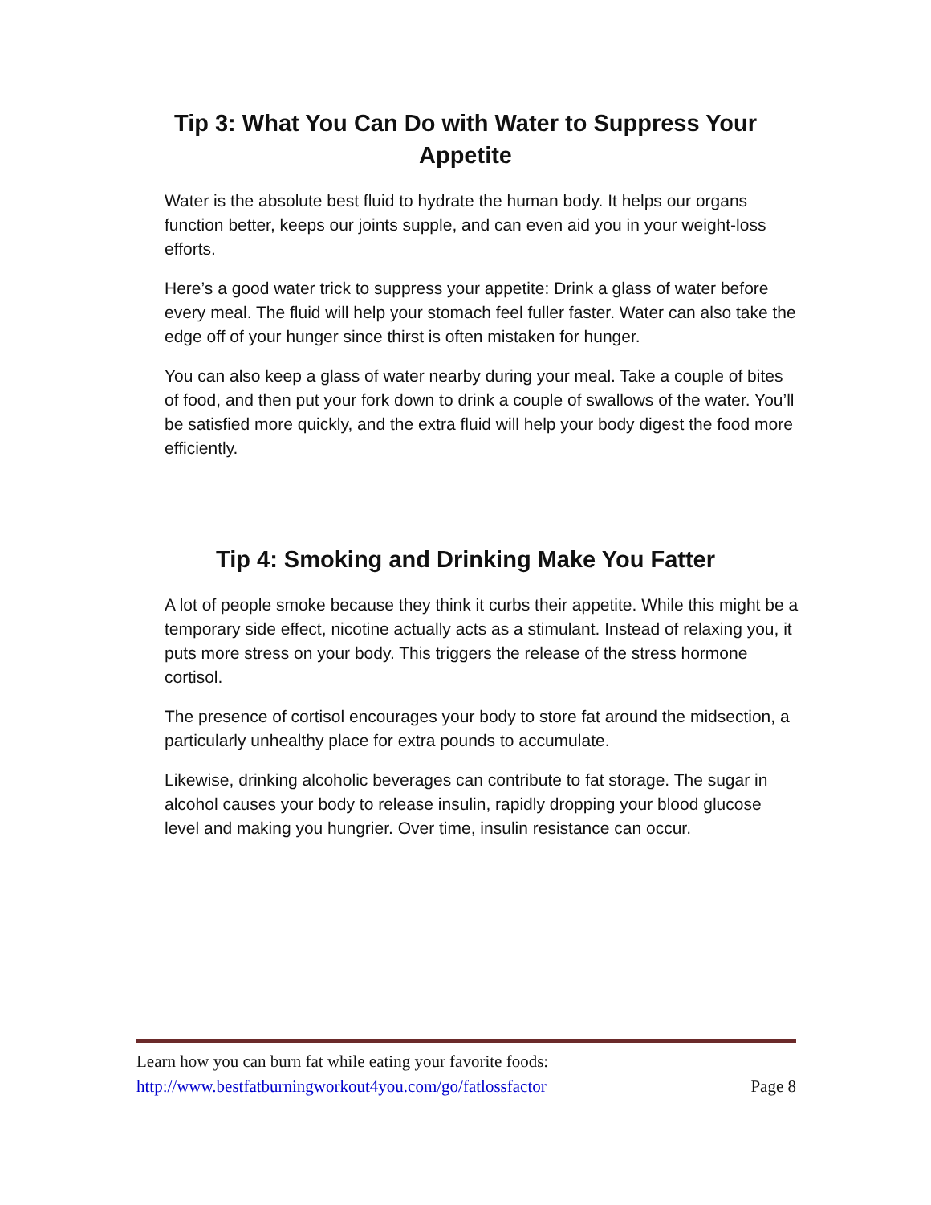Tip 3: What You Can Do with Water to Suppress Your Appetite
Water is the absolute best fluid to hydrate the human body. It helps our organs function better, keeps our joints supple, and can even aid you in your weight-loss efforts.
Here’s a good water trick to suppress your appetite: Drink a glass of water before every meal. The fluid will help your stomach feel fuller faster. Water can also take the edge off of your hunger since thirst is often mistaken for hunger.
You can also keep a glass of water nearby during your meal. Take a couple of bites of food, and then put your fork down to drink a couple of swallows of the water. You’ll be satisfied more quickly, and the extra fluid will help your body digest the food more efficiently.
Tip 4: Smoking and Drinking Make You Fatter
A lot of people smoke because they think it curbs their appetite. While this might be a temporary side effect, nicotine actually acts as a stimulant. Instead of relaxing you, it puts more stress on your body. This triggers the release of the stress hormone cortisol.
The presence of cortisol encourages your body to store fat around the midsection, a particularly unhealthy place for extra pounds to accumulate.
Likewise, drinking alcoholic beverages can contribute to fat storage. The sugar in alcohol causes your body to release insulin, rapidly dropping your blood glucose level and making you hungrier. Over time, insulin resistance can occur.
Learn how you can burn fat while eating your favorite foods:
http://www.bestfatburningworkout4you.com/go/fatlossfactor Page 8